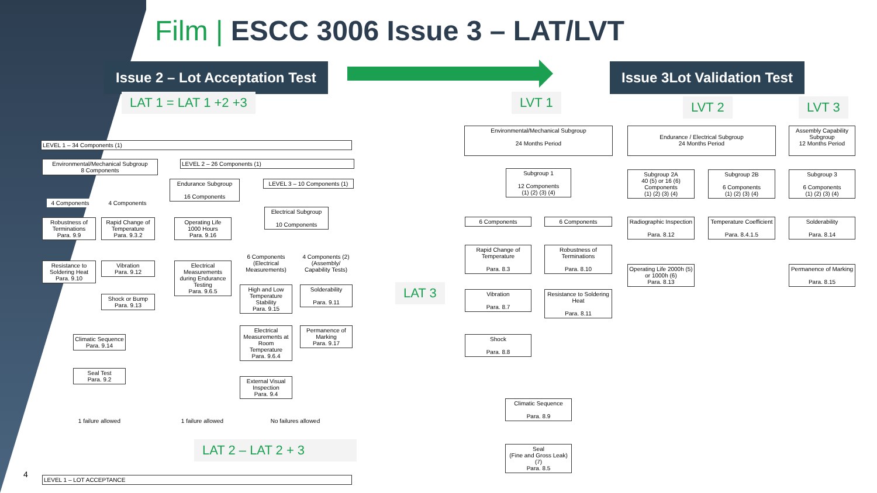Film | ESCC 3006 Issue 3 – LAT/LVT
Issue 2 – Lot Acceptation Test Issue 3Lot Validation Test
LAT 1 = LAT 1 +2 +3 LVT 1 LVT 2 LVT 3
LAT 3
LAT 2 – LAT 2 + 3
4
LEVEL 1 – 34 Components (1)
Environmental/Mechanical Subgroup
8 Components
LEVEL 2 – 26 Components (1)
4 Components 4 Components
Endurance Subgroup
16 Components
LEVEL 3 – 10 Components (1)
Electrical Subgroup
10 Components
Robustness of Terminations
Para. 9.9
Rapid Change of Temperature
Para. 9.3.2
Operating Life
1000 Hours
Para. 9.16
Resistance to Soldering Heat
Para. 9.10
Vibration
Para. 9.12
Electrical Measurements during Endurance Testing
Para. 9.6.5
6 Components (Electrical Measurements)
4 Components (2) (Assembly/ Capability Tests)
Shock or Bump
Para. 9.13
High and Low Temperature Stability
Para. 9.15
Solderability
Para. 9.11
Climatic Sequence
Para. 9.14
Electrical Measurements at Room Temperature
Para. 9.6.4
Permanence of Marking
Para. 9.17
Seal Test
Para. 9.2
External Visual Inspection
Para. 9.4
1 failure allowed
1 failure allowed
No failures allowed
LEVEL 1 – LOT ACCEPTANCE
Environmental/Mechanical Subgroup
24 Months Period
Endurance / Electrical Subgroup
24 Months Period
Assembly Capability Subgroup
12 Months Period
Subgroup 1
12 Components
(1) (2) (3) (4)
Subgroup 2A
40 (5) or 16 (6) Components
(1) (2) (3) (4)
Subgroup 2B
6 Components
(1) (2) (3) (4)
Subgroup 3
6 Components
(1) (2) (3) (4)
6 Components 6 Components
Radiographic Inspection
Para. 8.12
Temperature Coefficient
Para. 8.4.1.5
Solderability
Para. 8.14
Rapid Change of Temperature
Para. 8.3
Robustness of Terminations
Para. 8.10
Operating Life 2000h (5) or 1000h (6)
Para. 8.13
Permanence of Marking
Para. 8.15
Vibration
Para. 8.7
Resistance to Soldering Heat
Para. 8.11
Shock
Para. 8.8
Climatic Sequence
Para. 8.9
Seal
(Fine and Gross Leak) (7)
Para. 8.5